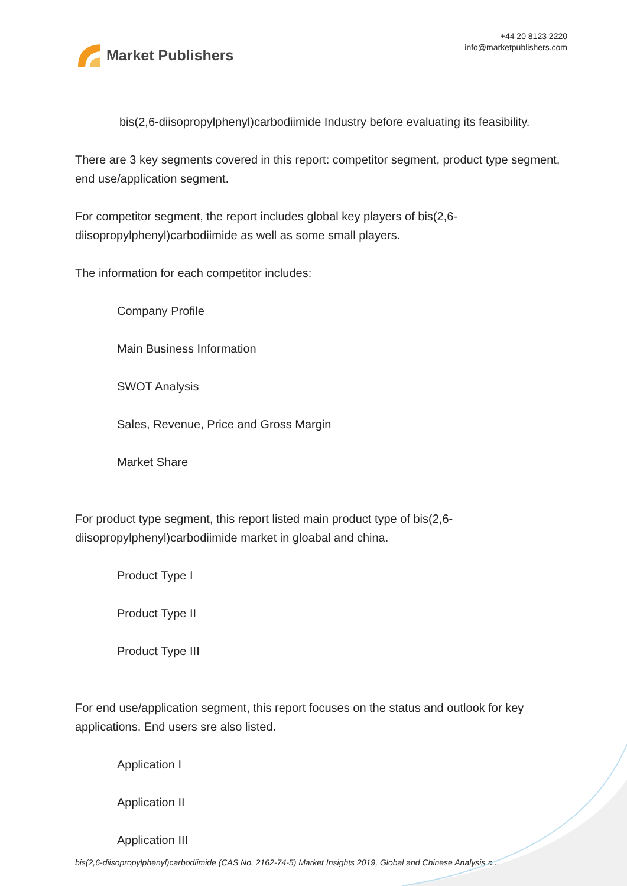Market Publishers
+44 20 8123 2220
info@marketpublishers.com
bis(2,6-diisopropylphenyl)carbodiimide Industry before evaluating its feasibility.
There are 3 key segments covered in this report: competitor segment, product type segment, end use/application segment.
For competitor segment, the report includes global key players of bis(2,6-diisopropylphenyl)carbodiimide as well as some small players.
The information for each competitor includes:
Company Profile
Main Business Information
SWOT Analysis
Sales, Revenue, Price and Gross Margin
Market Share
For product type segment, this report listed main product type of bis(2,6-diisopropylphenyl)carbodiimide market in gloabal and china.
Product Type I
Product Type II
Product Type III
For end use/application segment, this report focuses on the status and outlook for key applications. End users sre also listed.
Application I
Application II
Application III
bis(2,6-diisopropylphenyl)carbodiimide (CAS No. 2162-74-5) Market Insights 2019, Global and Chinese Analysis a...